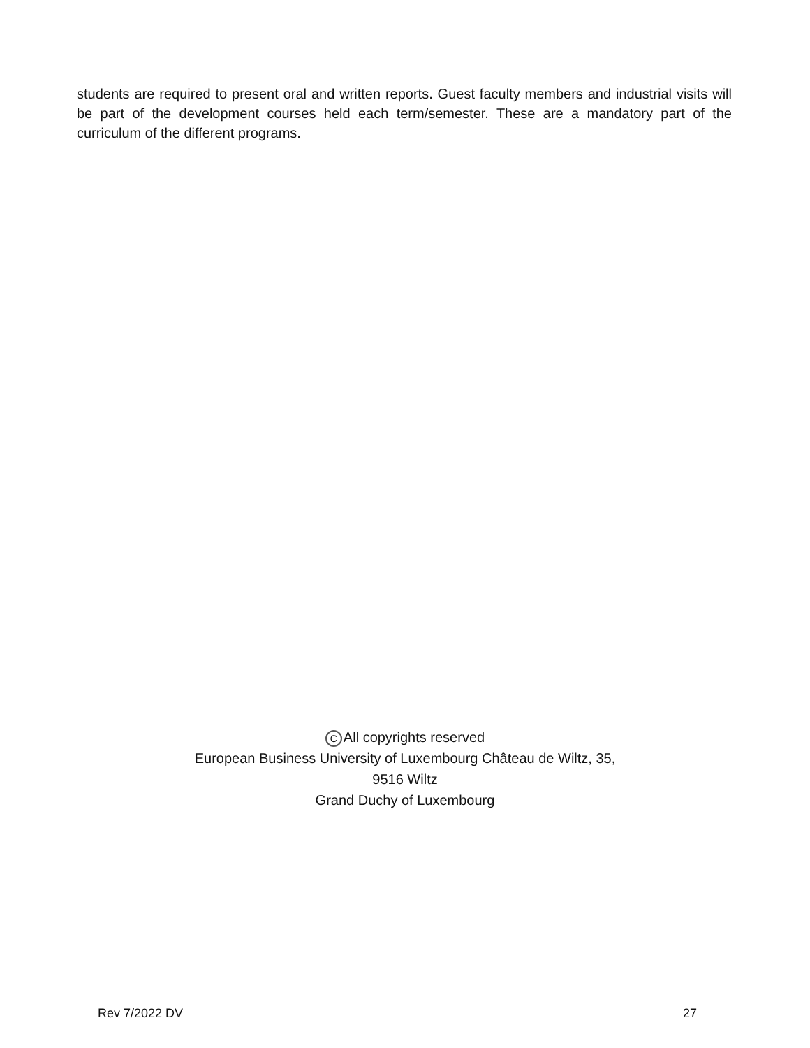students are required to present oral and written reports. Guest faculty members and industrial visits will be part of the development courses held each term/semester. These are a mandatory part of the curriculum of the different programs.
C All copyrights reserved
European Business University of Luxembourg Château de Wiltz, 35,
9516 Wiltz
Grand Duchy of Luxembourg
Rev 7/2022 DV 27